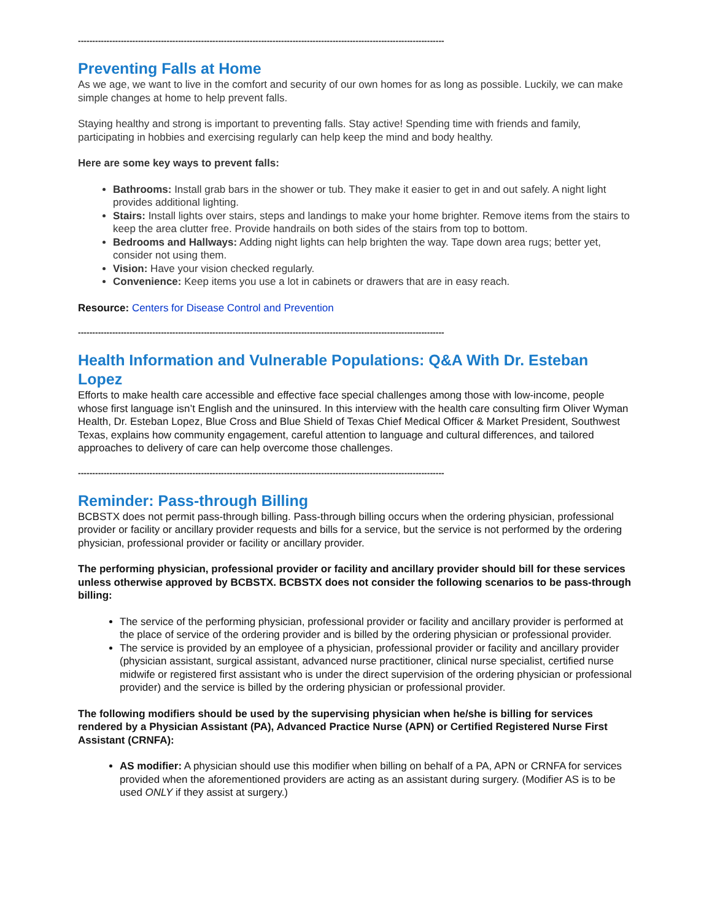--------------------------------------------------------------------------------------------------------------------------------
Preventing Falls at Home
As we age, we want to live in the comfort and security of our own homes for as long as possible. Luckily, we can make simple changes at home to help prevent falls.
Staying healthy and strong is important to preventing falls. Stay active! Spending time with friends and family, participating in hobbies and exercising regularly can help keep the mind and body healthy.
Here are some key ways to prevent falls:
Bathrooms: Install grab bars in the shower or tub. They make it easier to get in and out safely. A night light provides additional lighting.
Stairs: Install lights over stairs, steps and landings to make your home brighter. Remove items from the stairs to keep the area clutter free. Provide handrails on both sides of the stairs from top to bottom.
Bedrooms and Hallways: Adding night lights can help brighten the way. Tape down area rugs; better yet, consider not using them.
Vision: Have your vision checked regularly.
Convenience: Keep items you use a lot in cabinets or drawers that are in easy reach.
Resource: Centers for Disease Control and Prevention
--------------------------------------------------------------------------------------------------------------------------------
Health Information and Vulnerable Populations: Q&A With Dr. Esteban Lopez
Efforts to make health care accessible and effective face special challenges among those with low-income, people whose first language isn’t English and the uninsured. In this interview with the health care consulting firm Oliver Wyman Health, Dr. Esteban Lopez, Blue Cross and Blue Shield of Texas Chief Medical Officer & Market President, Southwest Texas, explains how community engagement, careful attention to language and cultural differences, and tailored approaches to delivery of care can help overcome those challenges.
--------------------------------------------------------------------------------------------------------------------------------
Reminder: Pass-through Billing
BCBSTX does not permit pass-through billing. Pass-through billing occurs when the ordering physician, professional provider or facility or ancillary provider requests and bills for a service, but the service is not performed by the ordering physician, professional provider or facility or ancillary provider.
The performing physician, professional provider or facility and ancillary provider should bill for these services unless otherwise approved by BCBSTX. BCBSTX does not consider the following scenarios to be pass-through billing:
The service of the performing physician, professional provider or facility and ancillary provider is performed at the place of service of the ordering provider and is billed by the ordering physician or professional provider.
The service is provided by an employee of a physician, professional provider or facility and ancillary provider (physician assistant, surgical assistant, advanced nurse practitioner, clinical nurse specialist, certified nurse midwife or registered first assistant who is under the direct supervision of the ordering physician or professional provider) and the service is billed by the ordering physician or professional provider.
The following modifiers should be used by the supervising physician when he/she is billing for services rendered by a Physician Assistant (PA), Advanced Practice Nurse (APN) or Certified Registered Nurse First Assistant (CRNFA):
AS modifier: A physician should use this modifier when billing on behalf of a PA, APN or CRNFA for services provided when the aforementioned providers are acting as an assistant during surgery. (Modifier AS is to be used ONLY if they assist at surgery.)